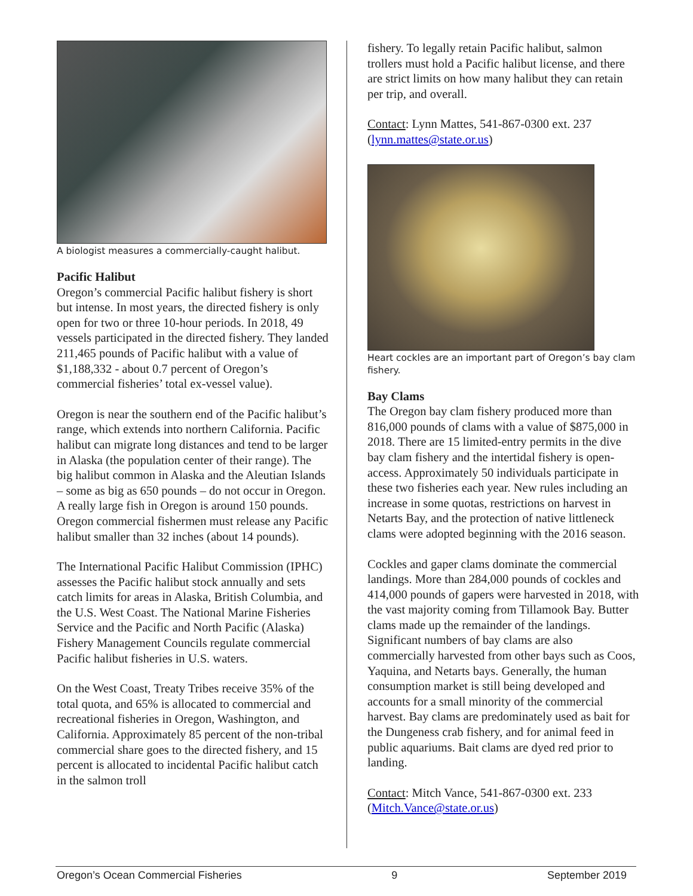A biologist measures a commercially-caught halibut.
Pacific Halibut
Oregon’s commercial Pacific halibut fishery is short but intense. In most years, the directed fishery is only open for two or three 10-hour periods. In 2018, 49 vessels participated in the directed fishery. They landed 211,465 pounds of Pacific halibut with a value of $1,188,332 - about 0.7 percent of Oregon’s commercial fisheries’ total ex-vessel value).
Oregon is near the southern end of the Pacific halibut’s range, which extends into northern California. Pacific halibut can migrate long distances and tend to be larger in Alaska (the population center of their range). The big halibut common in Alaska and the Aleutian Islands – some as big as 650 pounds – do not occur in Oregon. A really large fish in Oregon is around 150 pounds. Oregon commercial fishermen must release any Pacific halibut smaller than 32 inches (about 14 pounds).
The International Pacific Halibut Commission (IPHC) assesses the Pacific halibut stock annually and sets catch limits for areas in Alaska, British Columbia, and the U.S. West Coast. The National Marine Fisheries Service and the Pacific and North Pacific (Alaska) Fishery Management Councils regulate commercial Pacific halibut fisheries in U.S. waters.
On the West Coast, Treaty Tribes receive 35% of the total quota, and 65% is allocated to commercial and recreational fisheries in Oregon, Washington, and California. Approximately 85 percent of the non-tribal commercial share goes to the directed fishery, and 15 percent is allocated to incidental Pacific halibut catch in the salmon troll
fishery. To legally retain Pacific halibut, salmon trollers must hold a Pacific halibut license, and there are strict limits on how many halibut they can retain per trip, and overall.
Contact: Lynn Mattes, 541-867-0300 ext. 237 (lynn.mattes@state.or.us)
Heart cockles are an important part of Oregon’s bay clam fishery.
Bay Clams
The Oregon bay clam fishery produced more than 816,000 pounds of clams with a value of $875,000 in 2018. There are 15 limited-entry permits in the dive bay clam fishery and the intertidal fishery is open-access. Approximately 50 individuals participate in these two fisheries each year. New rules including an increase in some quotas, restrictions on harvest in Netarts Bay, and the protection of native littleneck clams were adopted beginning with the 2016 season.
Cockles and gaper clams dominate the commercial landings. More than 284,000 pounds of cockles and 414,000 pounds of gapers were harvested in 2018, with the vast majority coming from Tillamook Bay. Butter clams made up the remainder of the landings. Significant numbers of bay clams are also commercially harvested from other bays such as Coos, Yaquina, and Netarts bays. Generally, the human consumption market is still being developed and accounts for a small minority of the commercial harvest. Bay clams are predominately used as bait for the Dungeness crab fishery, and for animal feed in public aquariums. Bait clams are dyed red prior to landing.
Contact: Mitch Vance, 541-867-0300 ext. 233 (Mitch.Vance@state.or.us)
Oregon’s Ocean Commercial Fisheries 9 September 2019